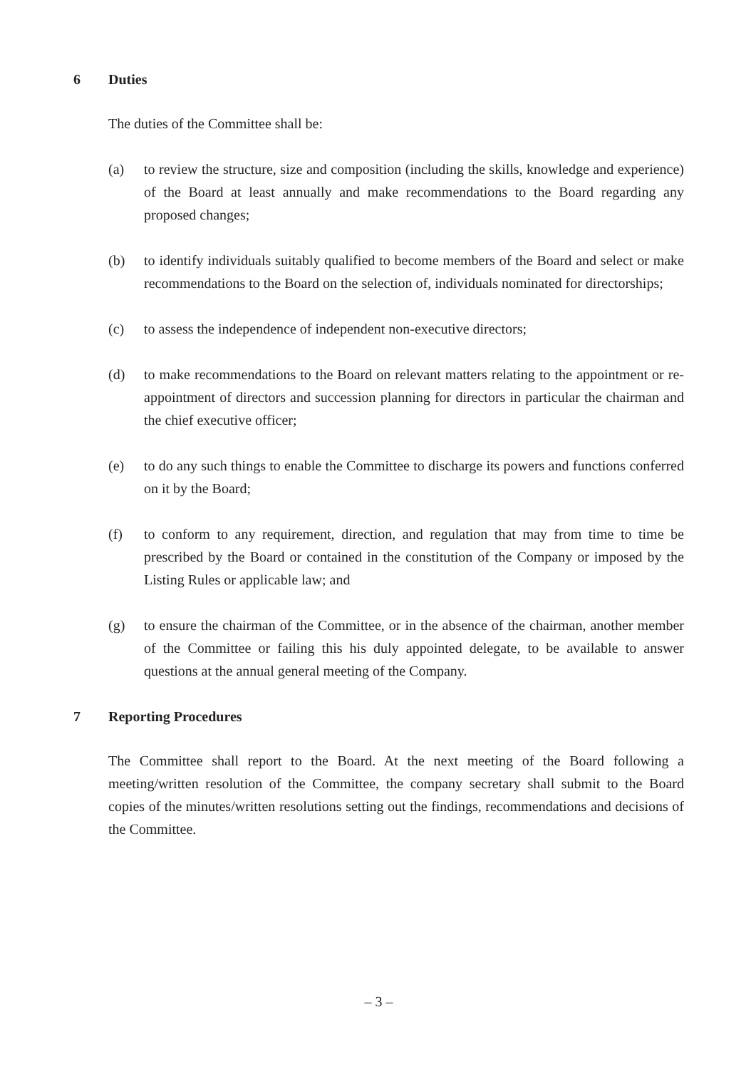6 Duties
The duties of the Committee shall be:
(a) to review the structure, size and composition (including the skills, knowledge and experience) of the Board at least annually and make recommendations to the Board regarding any proposed changes;
(b) to identify individuals suitably qualified to become members of the Board and select or make recommendations to the Board on the selection of, individuals nominated for directorships;
(c) to assess the independence of independent non-executive directors;
(d) to make recommendations to the Board on relevant matters relating to the appointment or re-appointment of directors and succession planning for directors in particular the chairman and the chief executive officer;
(e) to do any such things to enable the Committee to discharge its powers and functions conferred on it by the Board;
(f) to conform to any requirement, direction, and regulation that may from time to time be prescribed by the Board or contained in the constitution of the Company or imposed by the Listing Rules or applicable law; and
(g) to ensure the chairman of the Committee, or in the absence of the chairman, another member of the Committee or failing this his duly appointed delegate, to be available to answer questions at the annual general meeting of the Company.
7 Reporting Procedures
The Committee shall report to the Board. At the next meeting of the Board following a meeting/written resolution of the Committee, the company secretary shall submit to the Board copies of the minutes/written resolutions setting out the findings, recommendations and decisions of the Committee.
– 3 –